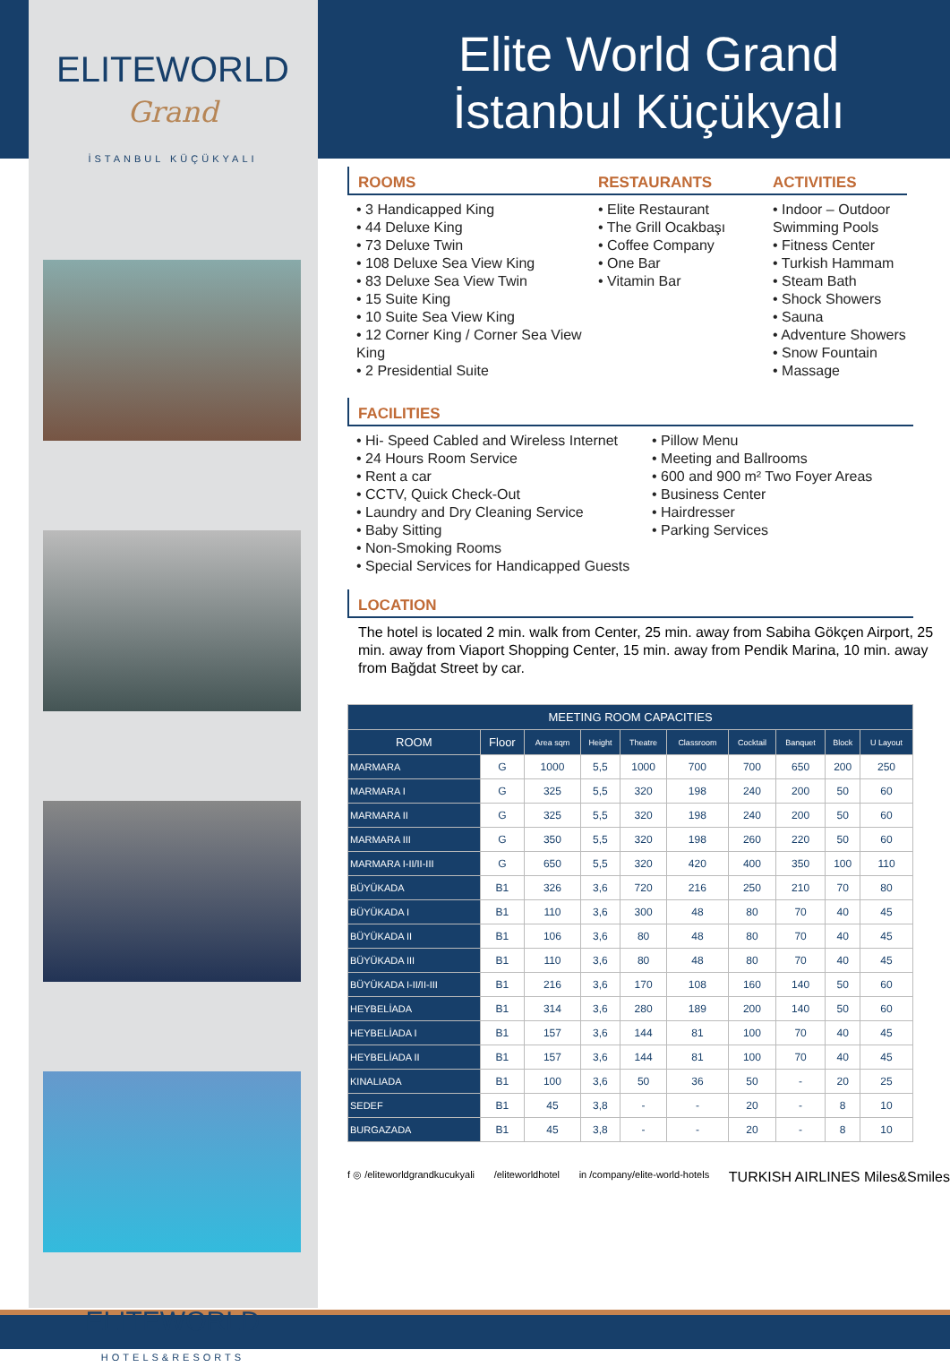ELITEWORLD
Grand
İSTANBUL KÜÇÜKYALI
ELITEWORLD
HOTELS&RESORTS
Elite World Grand
İstanbul Küçükyalı
ROOMS
• 3 Handicapped King
• 44 Deluxe King
• 73 Deluxe Twin
• 108 Deluxe Sea View King
• 83 Deluxe Sea View Twin
• 15 Suite King
• 10 Suite Sea View King
• 12 Corner King / Corner Sea View King
• 2 Presidential Suite
RESTAURANTS
• Elite Restaurant
• The Grill Ocakbaşı
• Coffee Company
• One Bar
• Vitamin Bar
ACTIVITIES
• Indoor – Outdoor Swimming Pools
• Fitness Center
• Turkish Hammam
• Steam Bath
• Shock Showers
• Sauna
• Adventure Showers
• Snow Fountain
• Massage
FACILITIES
• Hi- Speed Cabled and Wireless Internet
• 24 Hours Room Service
• Rent a car
• CCTV, Quick Check-Out
• Laundry and Dry Cleaning Service
• Baby Sitting
• Non-Smoking Rooms
• Special Services for Handicapped Guests
• Pillow Menu
• Meeting and Ballrooms
• 600 and 900 m² Two Foyer Areas
• Business Center
• Hairdresser
• Parking Services
LOCATION
The hotel is located 2 min. walk from Center, 25 min. away from Sabiha Gökçen Airport, 25 min. away from Viaport Shopping Center, 15 min. away from Pendik Marina, 10 min. away from Bağdat Street by car.
| MEETING ROOM CAPACITIES | | | | | | | | | |
| --- | --- | --- | --- | --- | --- | --- | --- | --- | --- |
| ROOM | Floor | Area sqm | Height | Theatre | Classroom | Cocktail | Banquet | Block | U Layout |
| MARMARA | G | 1000 | 5,5 | 1000 | 700 | 700 | 650 | 200 | 250 |
| MARMARA I | G | 325 | 5,5 | 320 | 198 | 240 | 200 | 50 | 60 |
| MARMARA II | G | 325 | 5,5 | 320 | 198 | 240 | 200 | 50 | 60 |
| MARMARA III | G | 350 | 5,5 | 320 | 198 | 260 | 220 | 50 | 60 |
| MARMARA I-II/II-III | G | 650 | 5,5 | 320 | 420 | 400 | 350 | 100 | 110 |
| BÜYÜKADA | B1 | 326 | 3,6 | 720 | 216 | 250 | 210 | 70 | 80 |
| BÜYÜKADA I | B1 | 110 | 3,6 | 300 | 48 | 80 | 70 | 40 | 45 |
| BÜYÜKADA II | B1 | 106 | 3,6 | 80 | 48 | 80 | 70 | 40 | 45 |
| BÜYÜKADA III | B1 | 110 | 3,6 | 80 | 48 | 80 | 70 | 40 | 45 |
| BÜYÜKADA I-II/II-III | B1 | 216 | 3,6 | 170 | 108 | 160 | 140 | 50 | 60 |
| HEYBELİADA | B1 | 314 | 3,6 | 280 | 189 | 200 | 140 | 50 | 60 |
| HEYBELİADA I | B1 | 157 | 3,6 | 144 | 81 | 100 | 70 | 40 | 45 |
| HEYBELİADA II | B1 | 157 | 3,6 | 144 | 81 | 100 | 70 | 40 | 45 |
| KINALIADA | B1 | 100 | 3,6 | 50 | 36 | 50 | - | 20 | 25 |
| SEDEF | B1 | 45 | 3,8 | - | - | 20 | - | 8 | 10 |
| BURGAZADA | B1 | 45 | 3,8 | - | - | 20 | - | 8 | 10 |
f ◎ /eliteworldgrandkucukyali /eliteworldhotel in /company/elite-world-hotels TURKISH AIRLINES Miles&Smiles